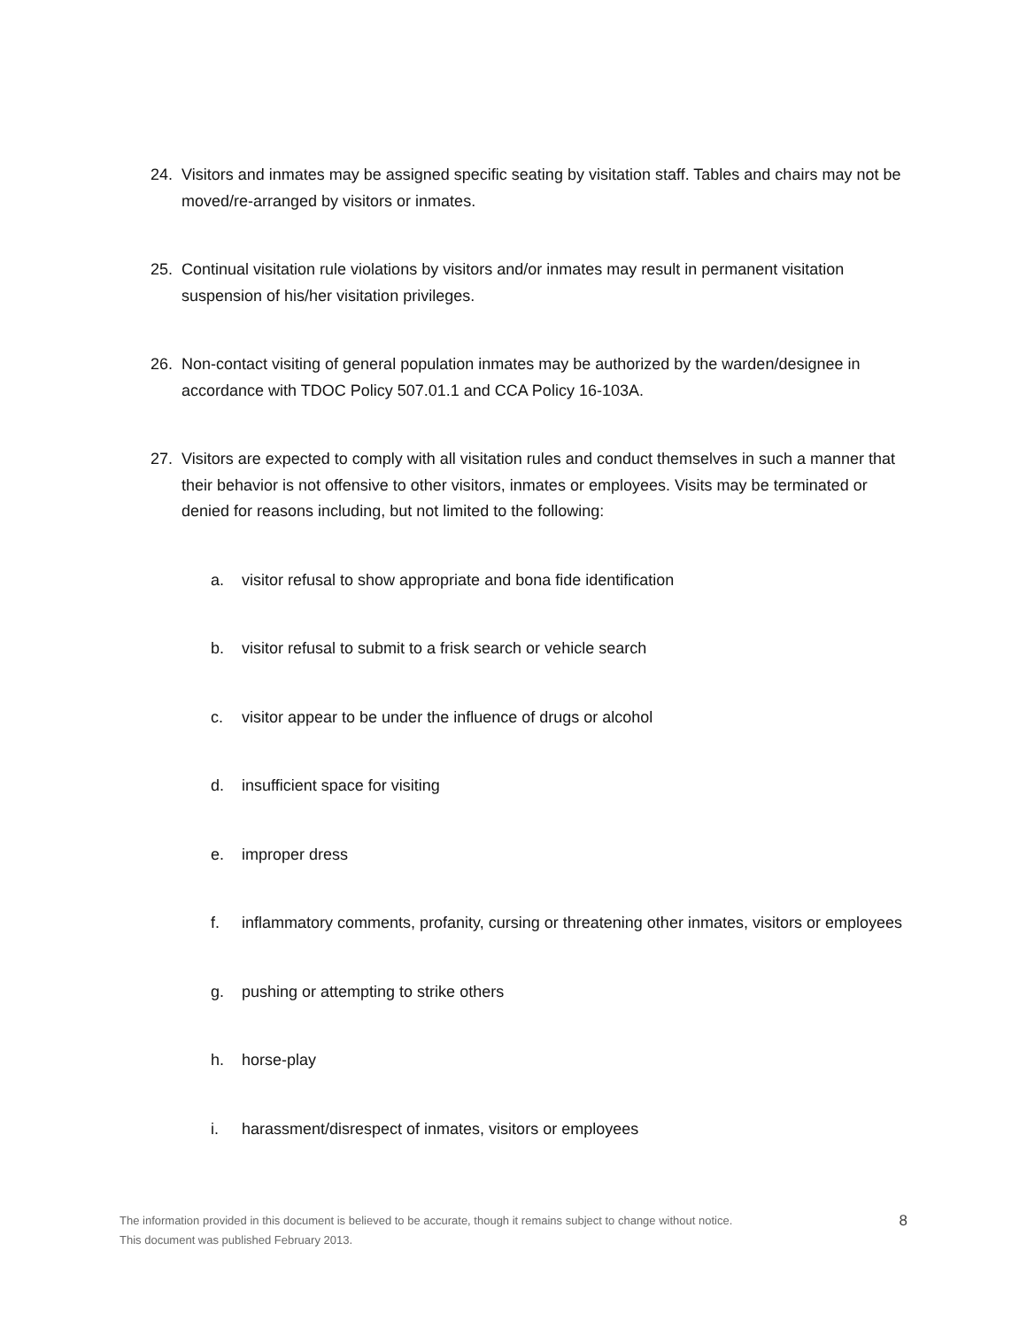24. Visitors and inmates may be assigned specific seating by visitation staff. Tables and chairs may not be moved/re-arranged by visitors or inmates.
25. Continual visitation rule violations by visitors and/or inmates may result in permanent visitation suspension of his/her visitation privileges.
26. Non-contact visiting of general population inmates may be authorized by the warden/designee in accordance with TDOC Policy 507.01.1 and CCA Policy 16-103A.
27. Visitors are expected to comply with all visitation rules and conduct themselves in such a manner that their behavior is not offensive to other visitors, inmates or employees. Visits may be terminated or denied for reasons including, but not limited to the following:
a. visitor refusal to show appropriate and bona fide identification
b. visitor refusal to submit to a frisk search or vehicle search
c. visitor appear to be under the influence of drugs or alcohol
d. insufficient space for visiting
e. improper dress
f. inflammatory comments, profanity, cursing or threatening other inmates, visitors or employees
g. pushing or attempting to strike others
h. horse-play
i. harassment/disrespect of inmates, visitors or employees
The information provided in this document is believed to be accurate, though it remains subject to change without notice.
This document was published February 2013.
8